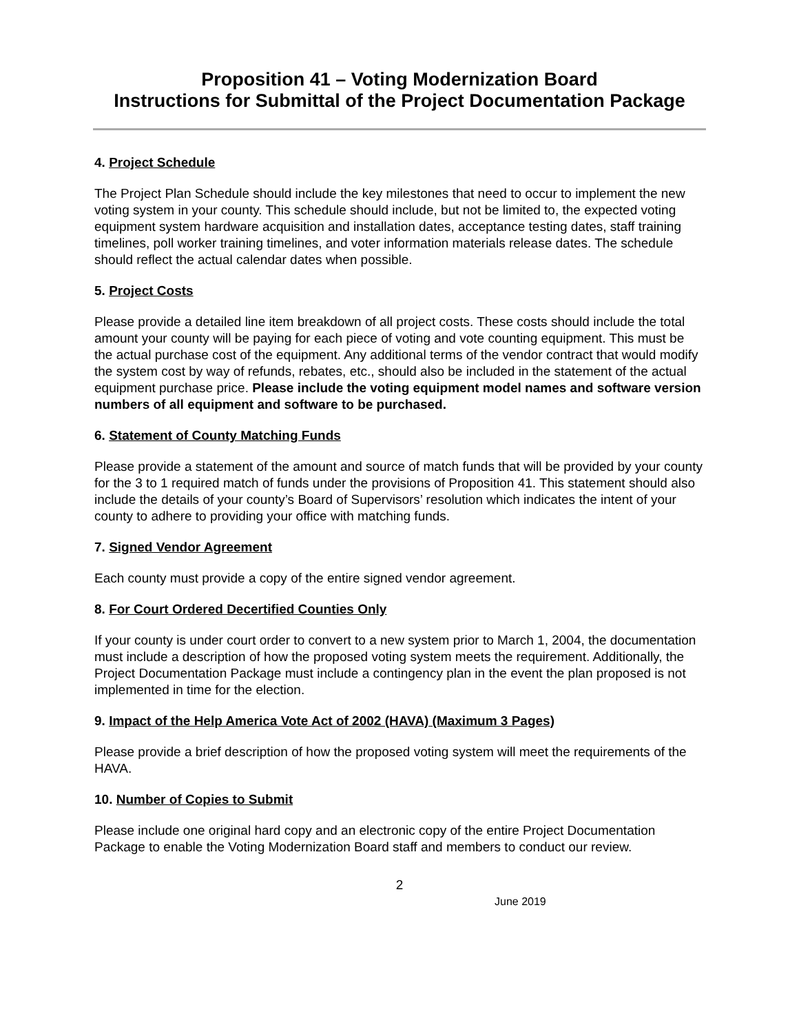Proposition 41 – Voting Modernization Board
Instructions for Submittal of the Project Documentation Package
4. Project Schedule
The Project Plan Schedule should include the key milestones that need to occur to implement the new voting system in your county. This schedule should include, but not be limited to, the expected voting equipment system hardware acquisition and installation dates, acceptance testing dates, staff training timelines, poll worker training timelines, and voter information materials release dates. The schedule should reflect the actual calendar dates when possible.
5. Project Costs
Please provide a detailed line item breakdown of all project costs. These costs should include the total amount your county will be paying for each piece of voting and vote counting equipment. This must be the actual purchase cost of the equipment. Any additional terms of the vendor contract that would modify the system cost by way of refunds, rebates, etc., should also be included in the statement of the actual equipment purchase price. Please include the voting equipment model names and software version numbers of all equipment and software to be purchased.
6. Statement of County Matching Funds
Please provide a statement of the amount and source of match funds that will be provided by your county for the 3 to 1 required match of funds under the provisions of Proposition 41. This statement should also include the details of your county’s Board of Supervisors’ resolution which indicates the intent of your county to adhere to providing your office with matching funds.
7. Signed Vendor Agreement
Each county must provide a copy of the entire signed vendor agreement.
8. For Court Ordered Decertified Counties Only
If your county is under court order to convert to a new system prior to March 1, 2004, the documentation must include a description of how the proposed voting system meets the requirement. Additionally, the Project Documentation Package must include a contingency plan in the event the plan proposed is not implemented in time for the election.
9. Impact of the Help America Vote Act of 2002 (HAVA) (Maximum 3 Pages)
Please provide a brief description of how the proposed voting system will meet the requirements of the HAVA.
10. Number of Copies to Submit
Please include one original hard copy and an electronic copy of the entire Project Documentation Package to enable the Voting Modernization Board staff and members to conduct our review.
2
June 2019